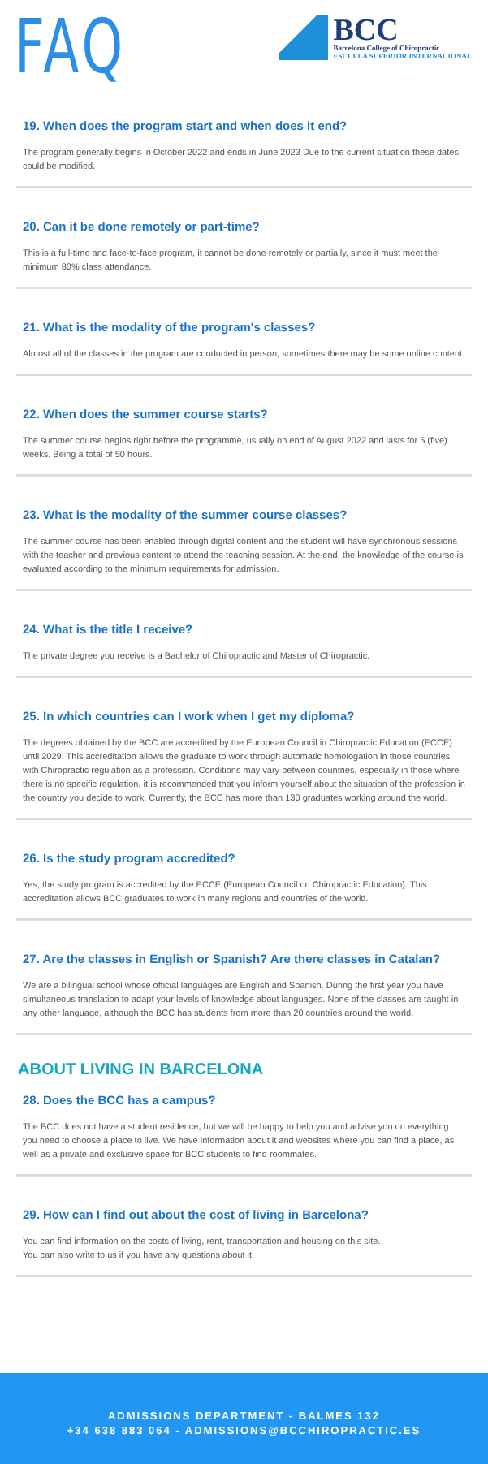FAQ
BCC
Barcelona College of Chiropractic
ESCUELA SUPERIOR INTERNACIONAL
19. When does the program start and when does it end?
The program generally begins in October 2022 and ends in June 2023 Due to the current situation these dates could be modified.
20. Can it be done remotely or part-time?
This is a full-time and face-to-face program, it cannot be done remotely or partially, since it must meet the minimum 80% class attendance.
21. What is the modality of the program's classes?
Almost all of the classes in the program are conducted in person, sometimes there may be some online content.
22. When does the summer course starts?
The summer course begins right before the programme, usually on end of August 2022 and lasts for 5 (five) weeks. Being a total of 50 hours.
23. What is the modality of the summer course classes?
The summer course has been enabled through digital content and the student will have synchronous sessions with the teacher and previous content to attend the teaching session. At the end, the knowledge of the course is evaluated according to the minimum requirements for admission.
24. What is the title I receive?
The private degree you receive is a Bachelor of Chiropractic and Master of Chiropractic.
25. In which countries can I work when I get my diploma?
The degrees obtained by the BCC are accredited by the European Council in Chiropractic Education (ECCE) until 2029. This accreditation allows the graduate to work through automatic homologation in those countries with Chiropractic regulation as a profession. Conditions may vary between countries, especially in those where there is no specific regulation, it is recommended that you inform yourself about the situation of the profession in the country you decide to work. Currently, the BCC has more than 130 graduates working around the world.
26. Is the study program accredited?
Yes, the study program is accredited by the ECCE (European Council on Chiropractic Education). This accreditation allows BCC graduates to work in many regions and countries of the world.
27. Are the classes in English or Spanish? Are there classes in Catalan?
We are a bilingual school whose official languages are English and Spanish. During the first year you have simultaneous translation to adapt your levels of knowledge about languages. None of the classes are taught in any other language, although the BCC has students from more than 20 countries around the world.
ABOUT LIVING IN BARCELONA
28. Does the BCC has a campus?
The BCC does not have a student residence, but we will be happy to help you and advise you on everything you need to choose a place to live. We have information about it and websites where you can find a place, as well as a private and exclusive space for BCC students to find roommates.
29. How can I find out about the cost of living in Barcelona?
You can find information on the costs of living, rent, transportation and housing on this site.
You can also write to us if you have any questions about it.
ADMISSIONS DEPARTMENT - BALMES 132
+34 638 883 064 - ADMISSIONS@BCCHIROPRACTIC.ES